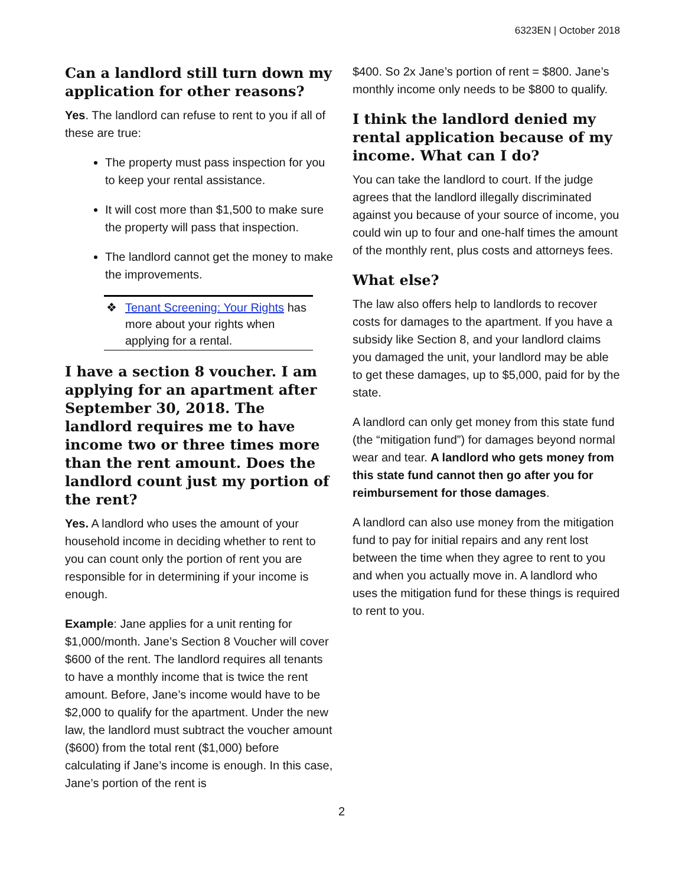6323EN | October 2018
Can a landlord still turn down my application for other reasons?
Yes. The landlord can refuse to rent to you if all of these are true:
The property must pass inspection for you to keep your rental assistance.
It will cost more than $1,500 to make sure the property will pass that inspection.
The landlord cannot get the money to make the improvements.
❖ Tenant Screening: Your Rights has more about your rights when applying for a rental.
I have a section 8 voucher. I am applying for an apartment after September 30, 2018. The landlord requires me to have income two or three times more than the rent amount. Does the landlord count just my portion of the rent?
Yes. A landlord who uses the amount of your household income in deciding whether to rent to you can count only the portion of rent you are responsible for in determining if your income is enough.
Example: Jane applies for a unit renting for $1,000/month. Jane’s Section 8 Voucher will cover $600 of the rent. The landlord requires all tenants to have a monthly income that is twice the rent amount. Before, Jane’s income would have to be $2,000 to qualify for the apartment. Under the new law, the landlord must subtract the voucher amount ($600) from the total rent ($1,000) before calculating if Jane’s income is enough. In this case, Jane’s portion of the rent is
$400. So 2x Jane’s portion of rent = $800. Jane’s monthly income only needs to be $800 to qualify.
I think the landlord denied my rental application because of my income. What can I do?
You can take the landlord to court. If the judge agrees that the landlord illegally discriminated against you because of your source of income, you could win up to four and one-half times the amount of the monthly rent, plus costs and attorneys fees.
What else?
The law also offers help to landlords to recover costs for damages to the apartment. If you have a subsidy like Section 8, and your landlord claims you damaged the unit, your landlord may be able to get these damages, up to $5,000, paid for by the state.
A landlord can only get money from this state fund (the “mitigation fund”) for damages beyond normal wear and tear. A landlord who gets money from this state fund cannot then go after you for reimbursement for those damages.
A landlord can also use money from the mitigation fund to pay for initial repairs and any rent lost between the time when they agree to rent to you and when you actually move in. A landlord who uses the mitigation fund for these things is required to rent to you.
2